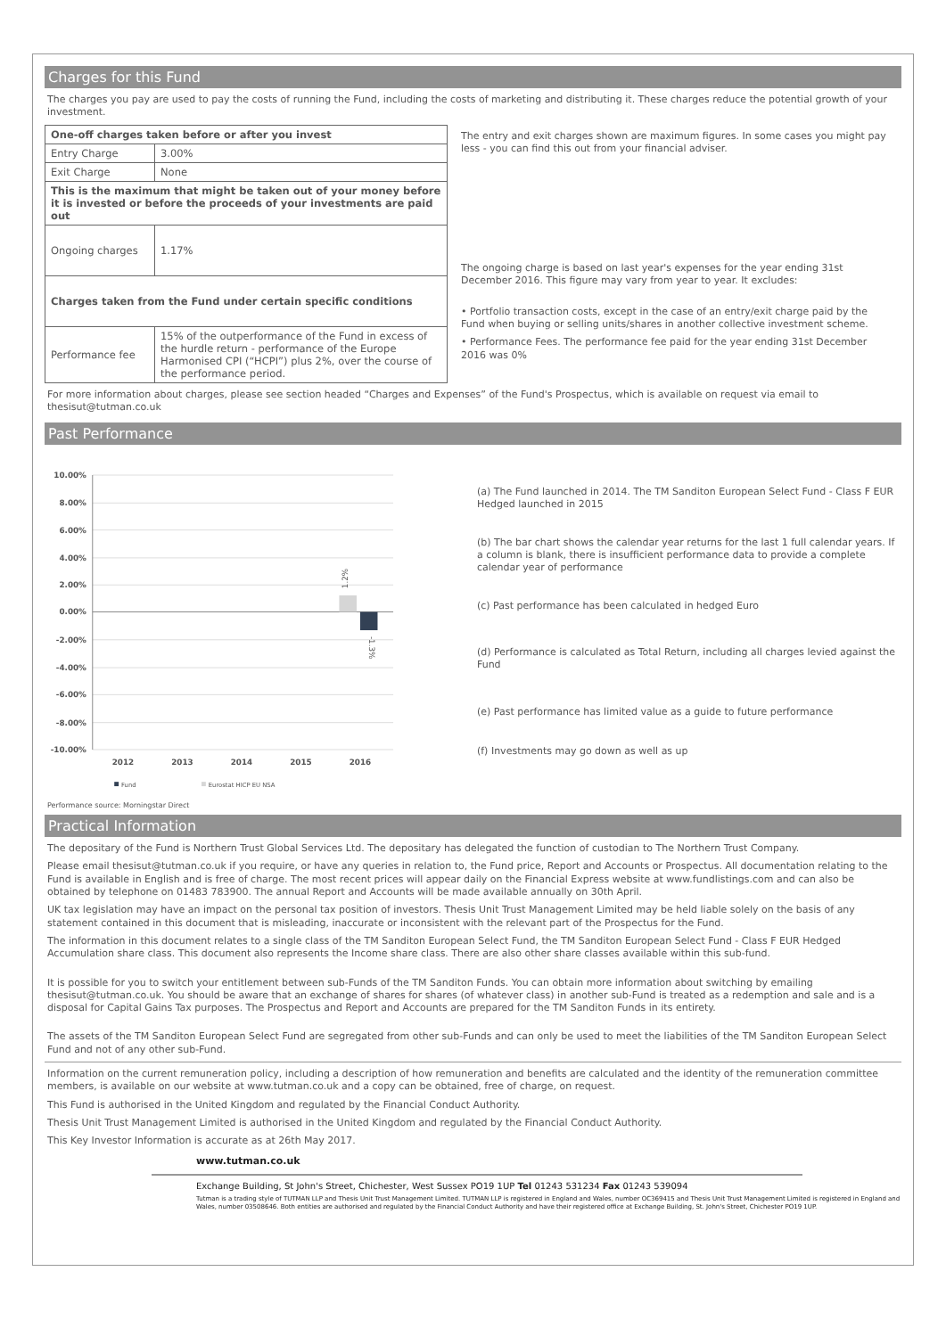Charges for this Fund
The charges you pay are used to pay the costs of running the Fund, including the costs of marketing and distributing it. These charges reduce the potential growth of your investment.
| One-off charges taken before or after you invest | |
| Entry Charge | 3.00% |
| Exit Charge | None |
| This is the maximum that might be taken out of your money before it is invested or before the proceeds of your investments are paid out | |
| Ongoing charges | 1.17% |
| Charges taken from the Fund under certain specific conditions | |
| Performance fee | 15% of the outperformance of the Fund in excess of the hurdle return - performance of the Europe Harmonised CPI (“HCPI”) plus 2%, over the course of the performance period. |
The entry and exit charges shown are maximum figures. In some cases you might pay less - you can find this out from your financial adviser.
The ongoing charge is based on last year's expenses for the year ending 31st December 2016. This figure may vary from year to year. It excludes:
• Portfolio transaction costs, except in the case of an entry/exit charge paid by the Fund when buying or selling units/shares in another collective investment scheme.
• Performance Fees. The performance fee paid for the year ending 31st December 2016 was 0%
For more information about charges, please see section headed “Charges and Expenses” of the Fund's Prospectus, which is available on request via email to thesisut@tutman.co.uk
Past Performance
10.00%
8.00%
6.00%
4.00%
2.00%
0.00%
-2.00%
-4.00%
-6.00%
-8.00%
-10.00%
1.2%
-1.3%
2012
2013
2014
2015
2016
Fund
Eurostat HICP EU NSA
(a) The Fund launched in 2014. The TM Sanditon European Select Fund - Class F EUR Hedged launched in 2015
(b) The bar chart shows the calendar year returns for the last 1 full calendar years. If a column is blank, there is insufficient performance data to provide a complete calendar year of performance
(c) Past performance has been calculated in hedged Euro
(d) Performance is calculated as Total Return, including all charges levied against the Fund
(e) Past performance has limited value as a guide to future performance
(f) Investments may go down as well as up
Performance source: Morningstar Direct
Practical Information
The depositary of the Fund is Northern Trust Global Services Ltd. The depositary has delegated the function of custodian to The Northern Trust Company.
Please email thesisut@tutman.co.uk if you require, or have any queries in relation to, the Fund price, Report and Accounts or Prospectus. All documentation relating to the Fund is available in English and is free of charge. The most recent prices will appear daily on the Financial Express website at www.fundlistings.com and can also be obtained by telephone on 01483 783900. The annual Report and Accounts will be made available annually on 30th April.
UK tax legislation may have an impact on the personal tax position of investors. Thesis Unit Trust Management Limited may be held liable solely on the basis of any statement contained in this document that is misleading, inaccurate or inconsistent with the relevant part of the Prospectus for the Fund.
The information in this document relates to a single class of the TM Sanditon European Select Fund, the TM Sanditon European Select Fund - Class F EUR Hedged Accumulation share class. This document also represents the Income share class. There are also other share classes available within this sub-fund.
It is possible for you to switch your entitlement between sub-Funds of the TM Sanditon Funds. You can obtain more information about switching by emailing thesisut@tutman.co.uk. You should be aware that an exchange of shares for shares (of whatever class) in another sub-Fund is treated as a redemption and sale and is a disposal for Capital Gains Tax purposes. The Prospectus and Report and Accounts are prepared for the TM Sanditon Funds in its entirety.
The assets of the TM Sanditon European Select Fund are segregated from other sub-Funds and can only be used to meet the liabilities of the TM Sanditon European Select Fund and not of any other sub-Fund.
Information on the current remuneration policy, including a description of how remuneration and benefits are calculated and the identity of the remuneration committee members, is available on our website at www.tutman.co.uk and a copy can be obtained, free of charge, on request.
This Fund is authorised in the United Kingdom and regulated by the Financial Conduct Authority.
Thesis Unit Trust Management Limited is authorised in the United Kingdom and regulated by the Financial Conduct Authority.
This Key Investor Information is accurate as at 26th May 2017.
www.tutman.co.uk
Exchange Building, St John's Street, Chichester, West Sussex PO19 1UP Tel 01243 531234 Fax 01243 539094
Tutman is a trading style of TUTMAN LLP and Thesis Unit Trust Management Limited. TUTMAN LLP is registered in England and Wales, number OC369415 and Thesis Unit Trust Management Limited is registered in England and Wales, number 03508646. Both entities are authorised and regulated by the Financial Conduct Authority and have their registered office at Exchange Building, St. John's Street, Chichester PO19 1UP.